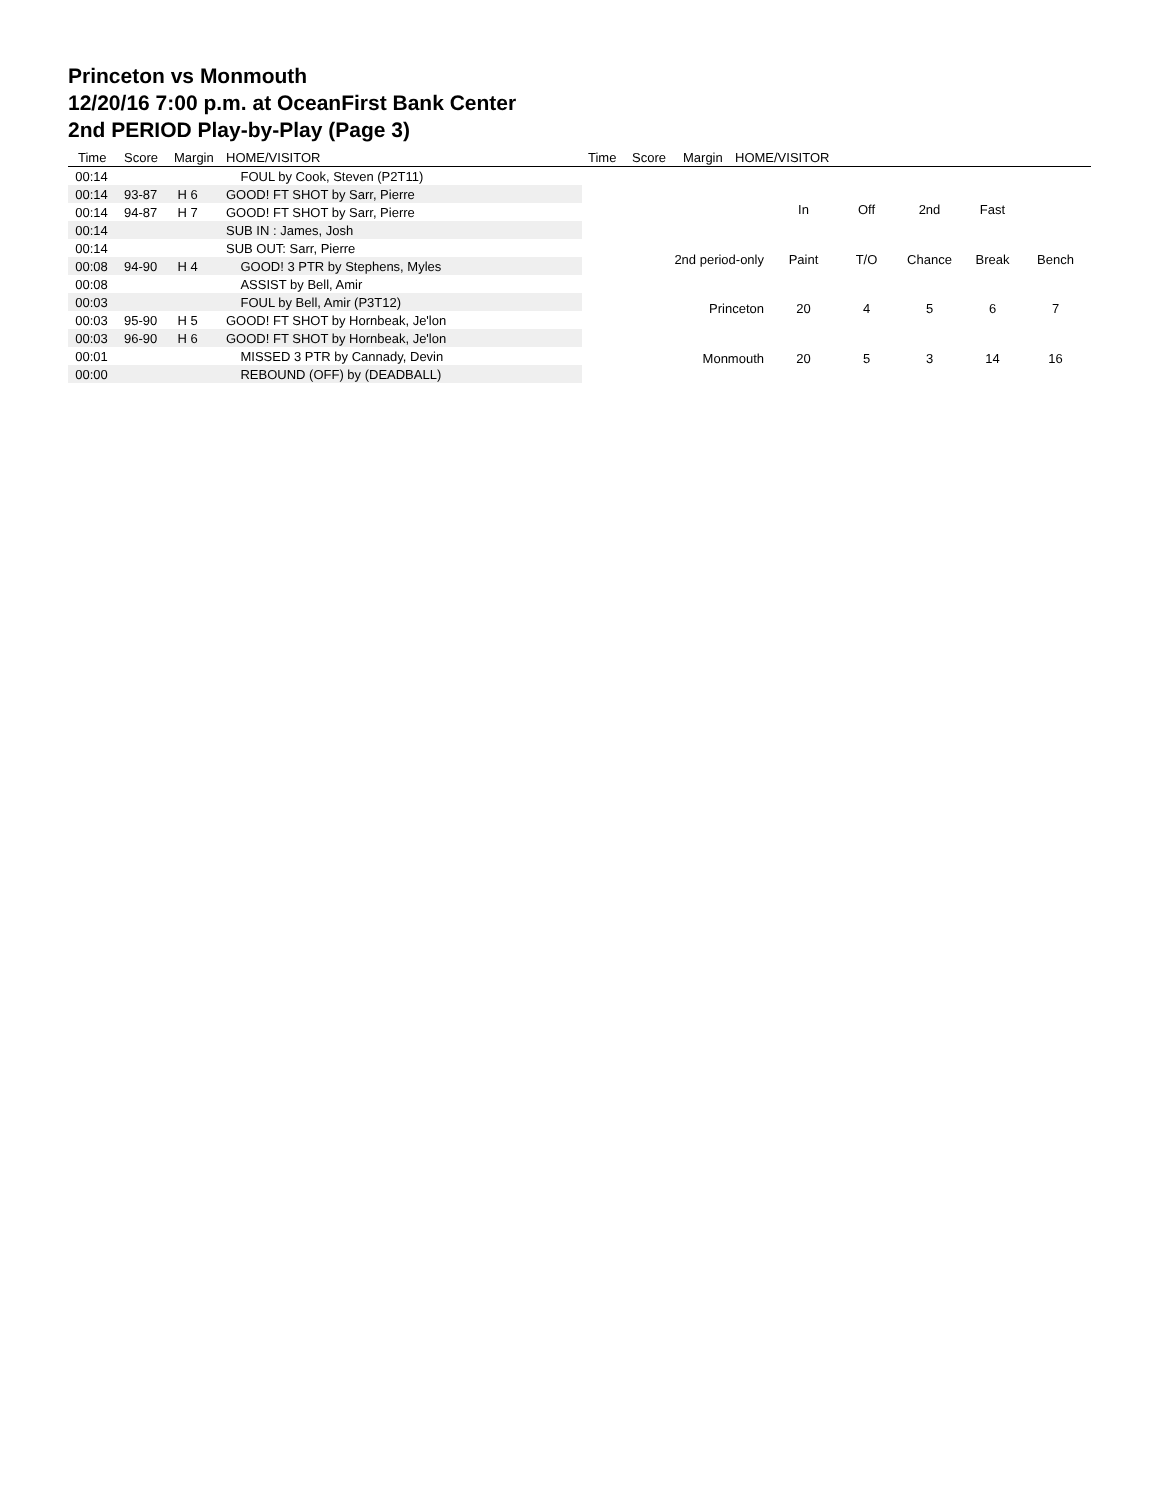Princeton vs Monmouth
12/20/16 7:00 p.m. at OceanFirst Bank Center
2nd PERIOD Play-by-Play (Page 3)
Time Score Margin HOME/VISITOR Time Score Margin HOME/VISITOR
| 00:14 | | | FOUL by Cook, Steven (P2T11) |
| 00:14 | 93-87 | H 6 | GOOD! FT SHOT by Sarr, Pierre |
| 00:14 | 94-87 | H 7 | GOOD! FT SHOT by Sarr, Pierre |
| 00:14 | | | SUB IN : James, Josh |
| 00:14 | | | SUB OUT: Sarr, Pierre |
| 00:08 | 94-90 | H 4 | GOOD! 3 PTR by Stephens, Myles |
| 00:08 | | | ASSIST by Bell, Amir |
| 00:03 | | | FOUL by Bell, Amir (P3T12) |
| 00:03 | 95-90 | H 5 | GOOD! FT SHOT by Hornbeak, Je'lon |
| 00:03 | 96-90 | H 6 | GOOD! FT SHOT by Hornbeak, Je'lon |
| 00:01 | | | MISSED 3 PTR by Cannady, Devin |
| 00:00 | | | REBOUND (OFF) by (DEADBALL) |
| | In | Off | 2nd | Fast | |
| 2nd period-only | Paint | T/O | Chance | Break | Bench |
| Princeton | 20 | 4 | 5 | 6 | 7 |
| Monmouth | 20 | 5 | 3 | 14 | 16 |